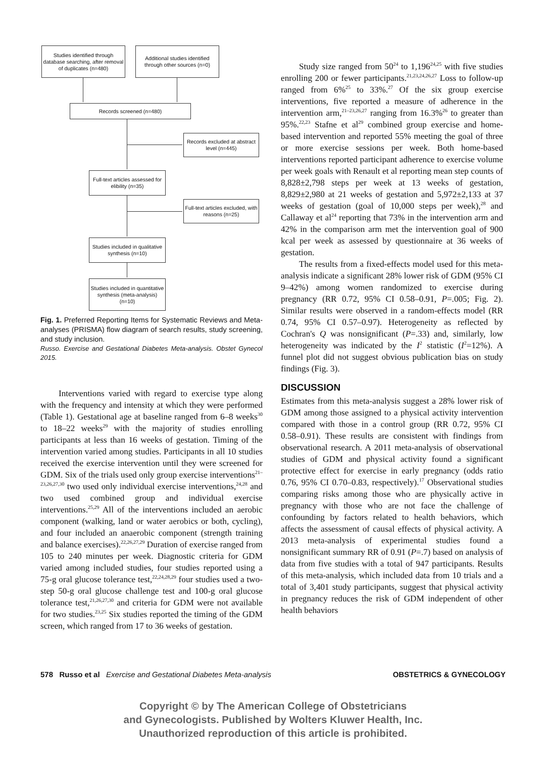Studies identified through database searching, after removal of duplicates (n=480)
Additional studies identified through other sources (n=0)
Records screened (n=480)
Records excluded at abstract level (n=445)
Full-text articles assessed for elibility (n=35)
Full-text articles excluded, with reasons (n=25)
Studies included in qualitative synthesis (n=10)
Studies included in quantitative synthesis (meta-analysis) (n=10)
Fig. 1. Preferred Reporting Items for Systematic Reviews and Meta-analyses (PRISMA) flow diagram of search results, study screening, and study inclusion.
Russo. Exercise and Gestational Diabetes Meta-analysis. Obstet Gynecol 2015.
Interventions varied with regard to exercise type along with the frequency and intensity at which they were performed (Table 1). Gestational age at baseline ranged from 6–8 weeks<sup>30</sup> to 18–22 weeks<sup>29</sup> with the majority of studies enrolling participants at less than 16 weeks of gestation. Timing of the intervention varied among studies. Participants in all 10 studies received the exercise intervention until they were screened for GDM. Six of the trials used only group exercise interventions<sup>21–23,26,27,30</sup> two used only individual exercise interventions,<sup>24,28</sup> and two used combined group and individual exercise interventions.<sup>25,29</sup> All of the interventions included an aerobic component (walking, land or water aerobics or both, cycling), and four included an anaerobic component (strength training and balance exercises).<sup>22,26,27,29</sup> Duration of exercise ranged from 105 to 240 minutes per week. Diagnostic criteria for GDM varied among included studies, four studies reported using a 75-g oral glucose tolerance test,<sup>22,24,28,29</sup> four studies used a two-step 50-g oral glucose challenge test and 100-g oral glucose tolerance test,<sup>21,26,27,30</sup> and criteria for GDM were not available for two studies.<sup>23,25</sup> Six studies reported the timing of the GDM screen, which ranged from 17 to 36 weeks of gestation.
Study size ranged from 50<sup>24</sup> to 1,196<sup>24,25</sup> with five studies enrolling 200 or fewer participants.<sup>21,23,24,26,27</sup> Loss to follow-up ranged from 6%<sup>25</sup> to 33%.<sup>27</sup> Of the six group exercise interventions, five reported a measure of adherence in the intervention arm,<sup>21–23,26,27</sup> ranging from 16.3%<sup>26</sup> to greater than 95%.<sup>22,23</sup> Stafne et al<sup>29</sup> combined group exercise and home-based intervention and reported 55% meeting the goal of three or more exercise sessions per week. Both home-based interventions reported participant adherence to exercise volume per week goals with Renault et al reporting mean step counts of 8,828±2,798 steps per week at 13 weeks of gestation, 8,829±2,980 at 21 weeks of gestation and 5,972±2,133 at 37 weeks of gestation (goal of 10,000 steps per week),<sup>28</sup> and Callaway et al<sup>24</sup> reporting that 73% in the intervention arm and 42% in the comparison arm met the intervention goal of 900 kcal per week as assessed by questionnaire at 36 weeks of gestation.
The results from a fixed-effects model used for this meta-analysis indicate a significant 28% lower risk of GDM (95% CI 9–42%) among women randomized to exercise during pregnancy (RR 0.72, 95% CI 0.58–0.91, P=.005; Fig. 2). Similar results were observed in a random-effects model (RR 0.74, 95% CI 0.57–0.97). Heterogeneity as reflected by Cochran's Q was nonsignificant (P=.33) and, similarly, low heterogeneity was indicated by the I<sup>2</sup> statistic (I<sup>2</sup>=12%). A funnel plot did not suggest obvious publication bias on study findings (Fig. 3).
DISCUSSION
Estimates from this meta-analysis suggest a 28% lower risk of GDM among those assigned to a physical activity intervention compared with those in a control group (RR 0.72, 95% CI 0.58–0.91). These results are consistent with findings from observational research. A 2011 meta-analysis of observational studies of GDM and physical activity found a significant protective effect for exercise in early pregnancy (odds ratio 0.76, 95% CI 0.70–0.83, respectively).<sup>17</sup> Observational studies comparing risks among those who are physically active in pregnancy with those who are not face the challenge of confounding by factors related to health behaviors, which affects the assessment of causal effects of physical activity. A 2013 meta-analysis of experimental studies found a nonsignificant summary RR of 0.91 (P=.7) based on analysis of data from five studies with a total of 947 participants. Results of this meta-analysis, which included data from 10 trials and a total of 3,401 study participants, suggest that physical activity in pregnancy reduces the risk of GDM independent of other health behaviors
578 Russo et al Exercise and Gestational Diabetes Meta-analysis OBSTETRICS & GYNECOLOGY
Copyright © by The American College of Obstetricians
and Gynecologists. Published by Wolters Kluwer Health, Inc.
Unauthorized reproduction of this article is prohibited.